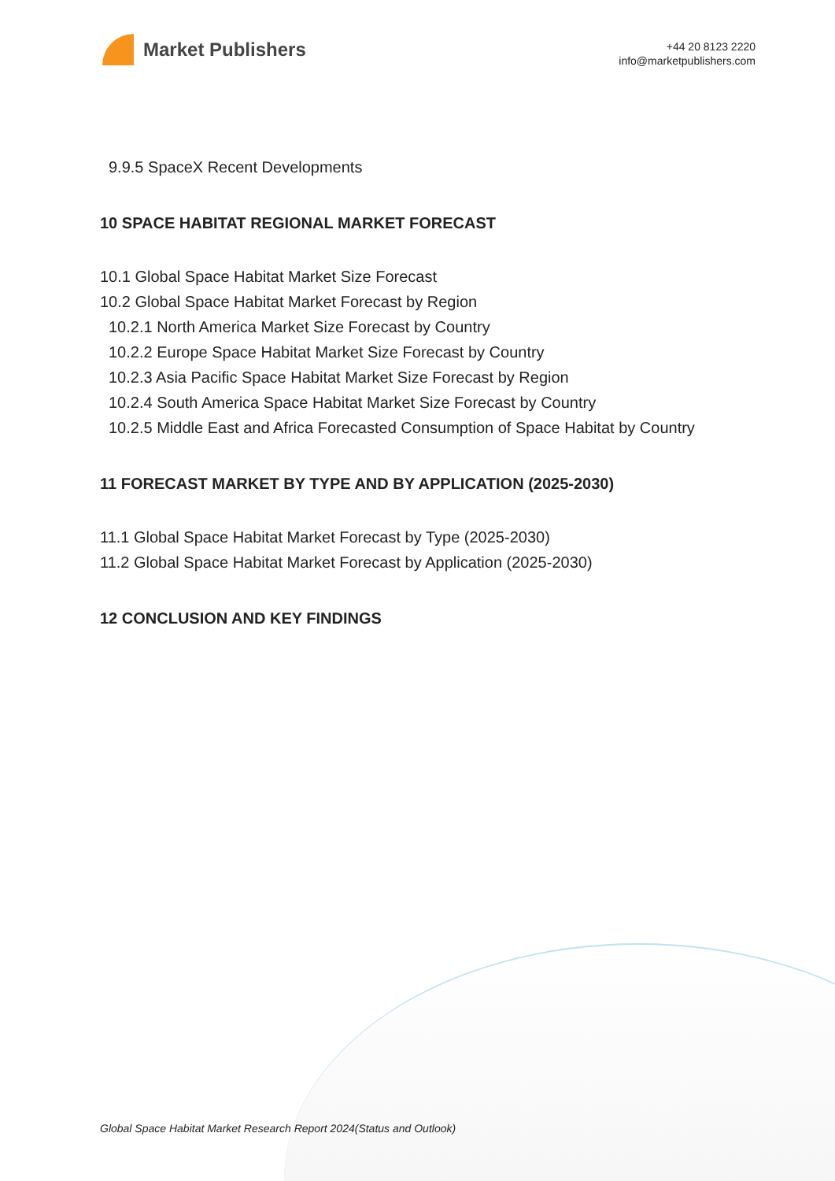Market Publishers
+44 20 8123 2220
info@marketpublishers.com
9.9.5 SpaceX Recent Developments
10 SPACE HABITAT REGIONAL MARKET FORECAST
10.1 Global Space Habitat Market Size Forecast
10.2 Global Space Habitat Market Forecast by Region
10.2.1 North America Market Size Forecast by Country
10.2.2 Europe Space Habitat Market Size Forecast by Country
10.2.3 Asia Pacific Space Habitat Market Size Forecast by Region
10.2.4 South America Space Habitat Market Size Forecast by Country
10.2.5 Middle East and Africa Forecasted Consumption of Space Habitat by Country
11 FORECAST MARKET BY TYPE AND BY APPLICATION (2025-2030)
11.1 Global Space Habitat Market Forecast by Type (2025-2030)
11.2 Global Space Habitat Market Forecast by Application (2025-2030)
12 CONCLUSION AND KEY FINDINGS
Global Space Habitat Market Research Report 2024(Status and Outlook)